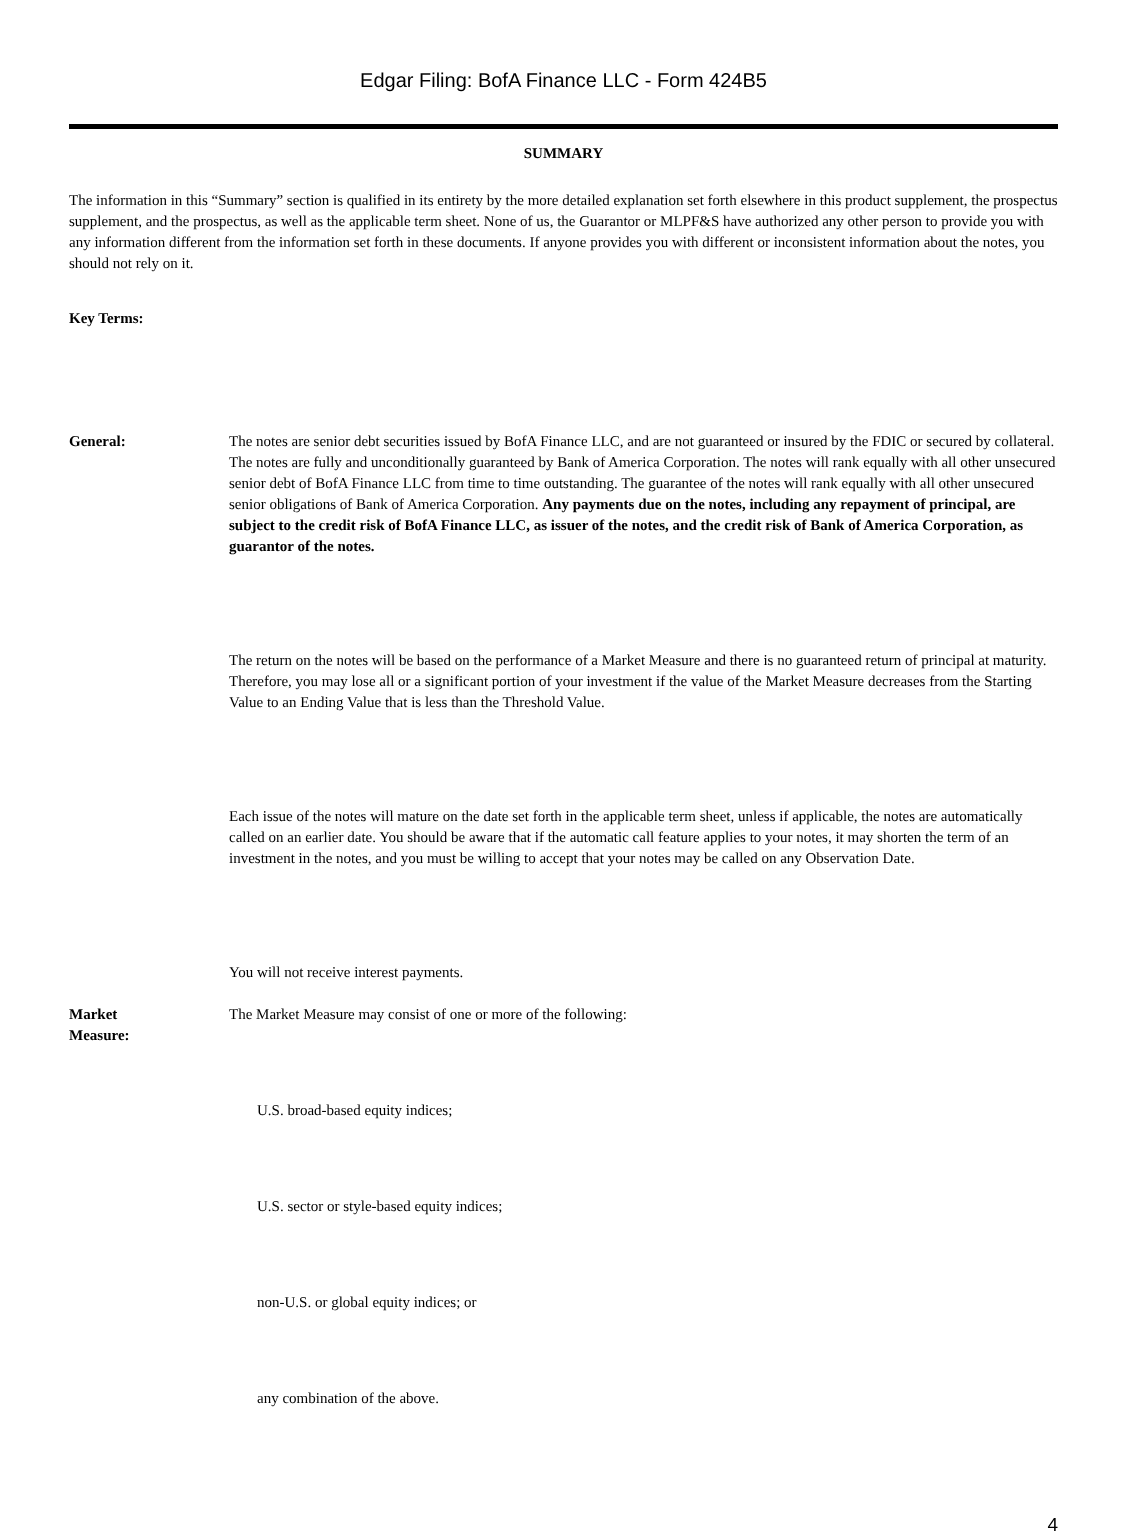Edgar Filing: BofA Finance LLC - Form 424B5
SUMMARY
The information in this “Summary” section is qualified in its entirety by the more detailed explanation set forth elsewhere in this product supplement, the prospectus supplement, and the prospectus, as well as the applicable term sheet. None of us, the Guarantor or MLPF&S have authorized any other person to provide you with any information different from the information set forth in these documents. If anyone provides you with different or inconsistent information about the notes, you should not rely on it.
Key Terms:
General: The notes are senior debt securities issued by BofA Finance LLC, and are not guaranteed or insured by the FDIC or secured by collateral. The notes are fully and unconditionally guaranteed by Bank of America Corporation. The notes will rank equally with all other unsecured senior debt of BofA Finance LLC from time to time outstanding. The guarantee of the notes will rank equally with all other unsecured senior obligations of Bank of America Corporation. Any payments due on the notes, including any repayment of principal, are subject to the credit risk of BofA Finance LLC, as issuer of the notes, and the credit risk of Bank of America Corporation, as guarantor of the notes.
The return on the notes will be based on the performance of a Market Measure and there is no guaranteed return of principal at maturity. Therefore, you may lose all or a significant portion of your investment if the value of the Market Measure decreases from the Starting Value to an Ending Value that is less than the Threshold Value.
Each issue of the notes will mature on the date set forth in the applicable term sheet, unless if applicable, the notes are automatically called on an earlier date. You should be aware that if the automatic call feature applies to your notes, it may shorten the term of an investment in the notes, and you must be willing to accept that your notes may be called on any Observation Date.
You will not receive interest payments.
Market
Measure:
The Market Measure may consist of one or more of the following:
U.S. broad-based equity indices;
U.S. sector or style-based equity indices;
non-U.S. or global equity indices; or
any combination of the above.
4